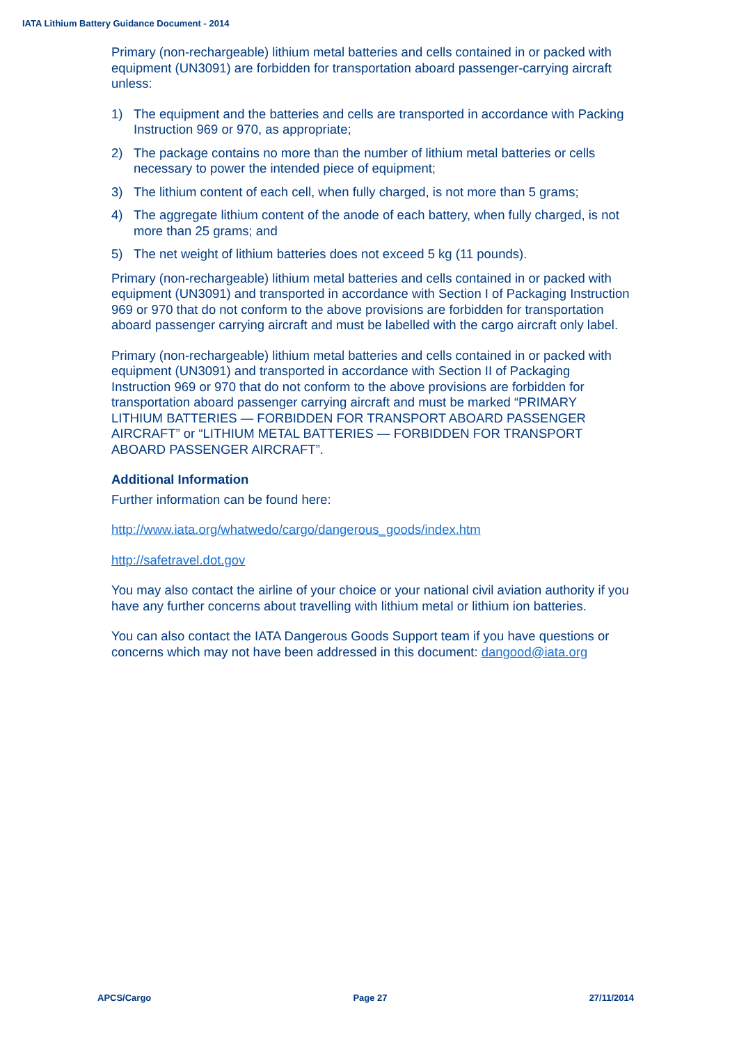IATA Lithium Battery Guidance Document - 2014
Primary (non-rechargeable) lithium metal batteries and cells contained in or packed with equipment (UN3091) are forbidden for transportation aboard passenger-carrying aircraft unless:
1) The equipment and the batteries and cells are transported in accordance with Packing Instruction 969 or 970, as appropriate;
2) The package contains no more than the number of lithium metal batteries or cells necessary to power the intended piece of equipment;
3) The lithium content of each cell, when fully charged, is not more than 5 grams;
4) The aggregate lithium content of the anode of each battery, when fully charged, is not more than 25 grams; and
5) The net weight of lithium batteries does not exceed 5 kg (11 pounds).
Primary (non-rechargeable) lithium metal batteries and cells contained in or packed with equipment (UN3091) and transported in accordance with Section I of Packaging Instruction 969 or 970 that do not conform to the above provisions are forbidden for transportation aboard passenger carrying aircraft and must be labelled with the cargo aircraft only label.
Primary (non-rechargeable) lithium metal batteries and cells contained in or packed with equipment (UN3091) and transported in accordance with Section II of Packaging Instruction 969 or 970 that do not conform to the above provisions are forbidden for transportation aboard passenger carrying aircraft and must be marked “PRIMARY LITHIUM BATTERIES — FORBIDDEN FOR TRANSPORT ABOARD PASSENGER AIRCRAFT” or “LITHIUM METAL BATTERIES — FORBIDDEN FOR TRANSPORT ABOARD PASSENGER AIRCRAFT”.
Additional Information
Further information can be found here:
http://www.iata.org/whatwedo/cargo/dangerous_goods/index.htm
http://safetravel.dot.gov
You may also contact the airline of your choice or your national civil aviation authority if you have any further concerns about travelling with lithium metal or lithium ion batteries.
You can also contact the IATA Dangerous Goods Support team if you have questions or concerns which may not have been addressed in this document: dangood@iata.org
APCS/Cargo Page 27 27/11/2014